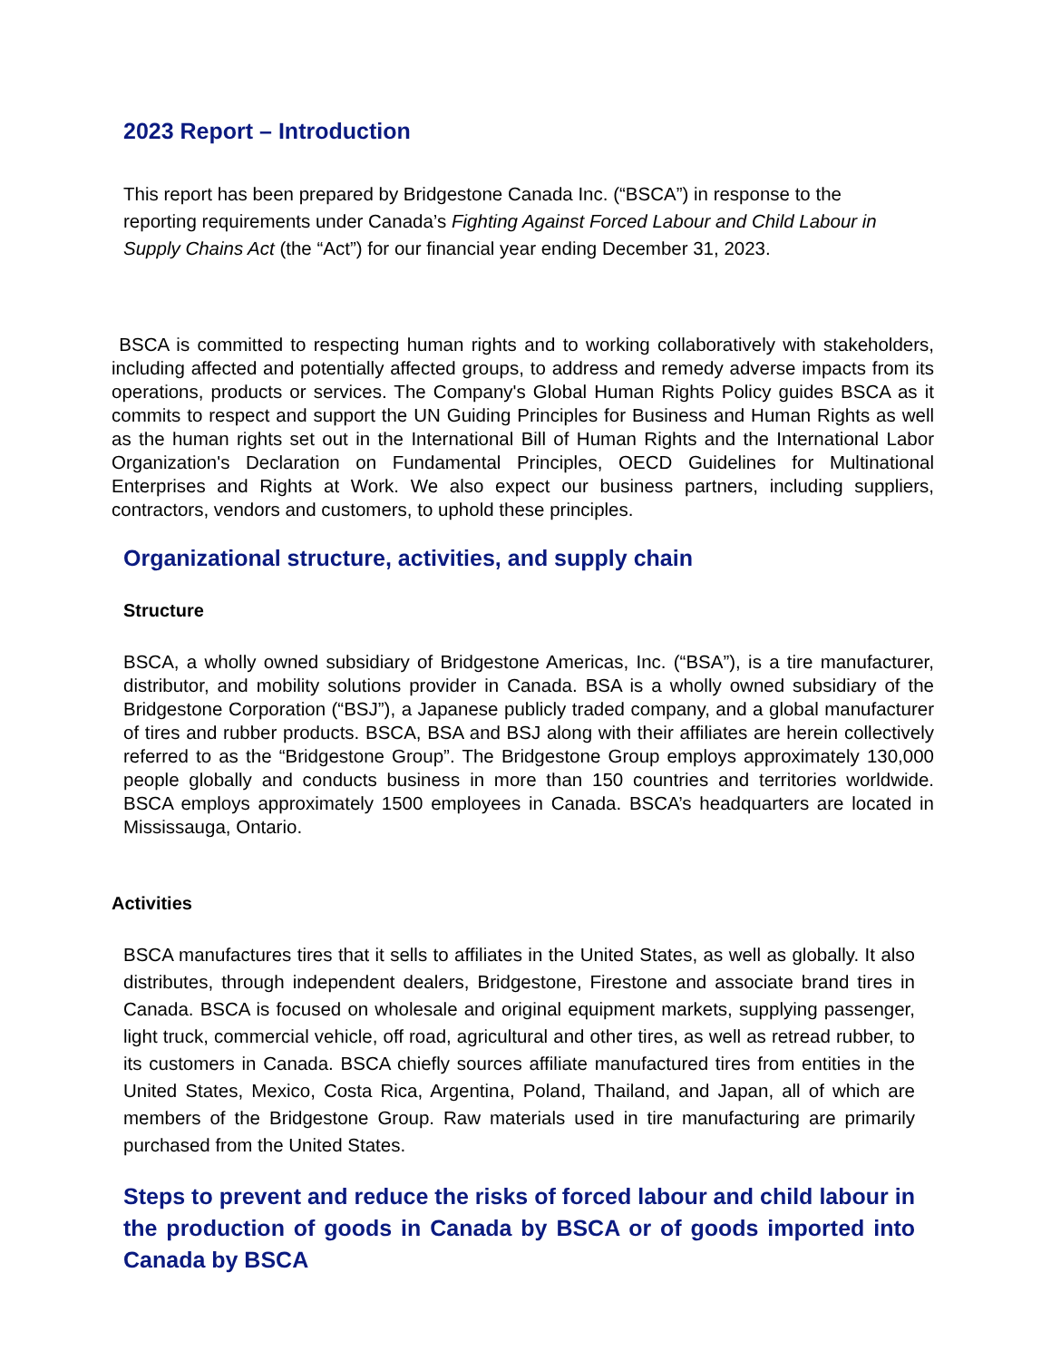2023 Report – Introduction
This report has been prepared by Bridgestone Canada Inc. (“BSCA”) in response to the reporting requirements under Canada’s Fighting Against Forced Labour and Child Labour in Supply Chains Act (the “Act”) for our financial year ending December 31, 2023.
BSCA is committed to respecting human rights and to working collaboratively with stakeholders, including affected and potentially affected groups, to address and remedy adverse impacts from its operations, products or services. The Company's Global Human Rights Policy guides BSCA as it commits to respect and support the UN Guiding Principles for Business and Human Rights as well as the human rights set out in the International Bill of Human Rights and the International Labor Organization's Declaration on Fundamental Principles, OECD Guidelines for Multinational Enterprises and Rights at Work. We also expect our business partners, including suppliers, contractors, vendors and customers, to uphold these principles.
Organizational structure, activities, and supply chain
Structure
BSCA, a wholly owned subsidiary of Bridgestone Americas, Inc. (“BSA”), is a tire manufacturer, distributor, and mobility solutions provider in Canada. BSA is a wholly owned subsidiary of the Bridgestone Corporation (“BSJ”), a Japanese publicly traded company, and a global manufacturer of tires and rubber products. BSCA, BSA and BSJ along with their affiliates are herein collectively referred to as the “Bridgestone Group”. The Bridgestone Group employs approximately 130,000 people globally and conducts business in more than 150 countries and territories worldwide. BSCA employs approximately 1500 employees in Canada. BSCA’s headquarters are located in Mississauga, Ontario.
Activities
BSCA manufactures tires that it sells to affiliates in the United States, as well as globally. It also distributes, through independent dealers, Bridgestone, Firestone and associate brand tires in Canada. BSCA is focused on wholesale and original equipment markets, supplying passenger, light truck, commercial vehicle, off road, agricultural and other tires, as well as retread rubber, to its customers in Canada. BSCA chiefly sources affiliate manufactured tires from entities in the United States, Mexico, Costa Rica, Argentina, Poland, Thailand, and Japan, all of which are members of the Bridgestone Group. Raw materials used in tire manufacturing are primarily purchased from the United States.
Steps to prevent and reduce the risks of forced labour and child labour in the production of goods in Canada by BSCA or of goods imported into Canada by BSCA